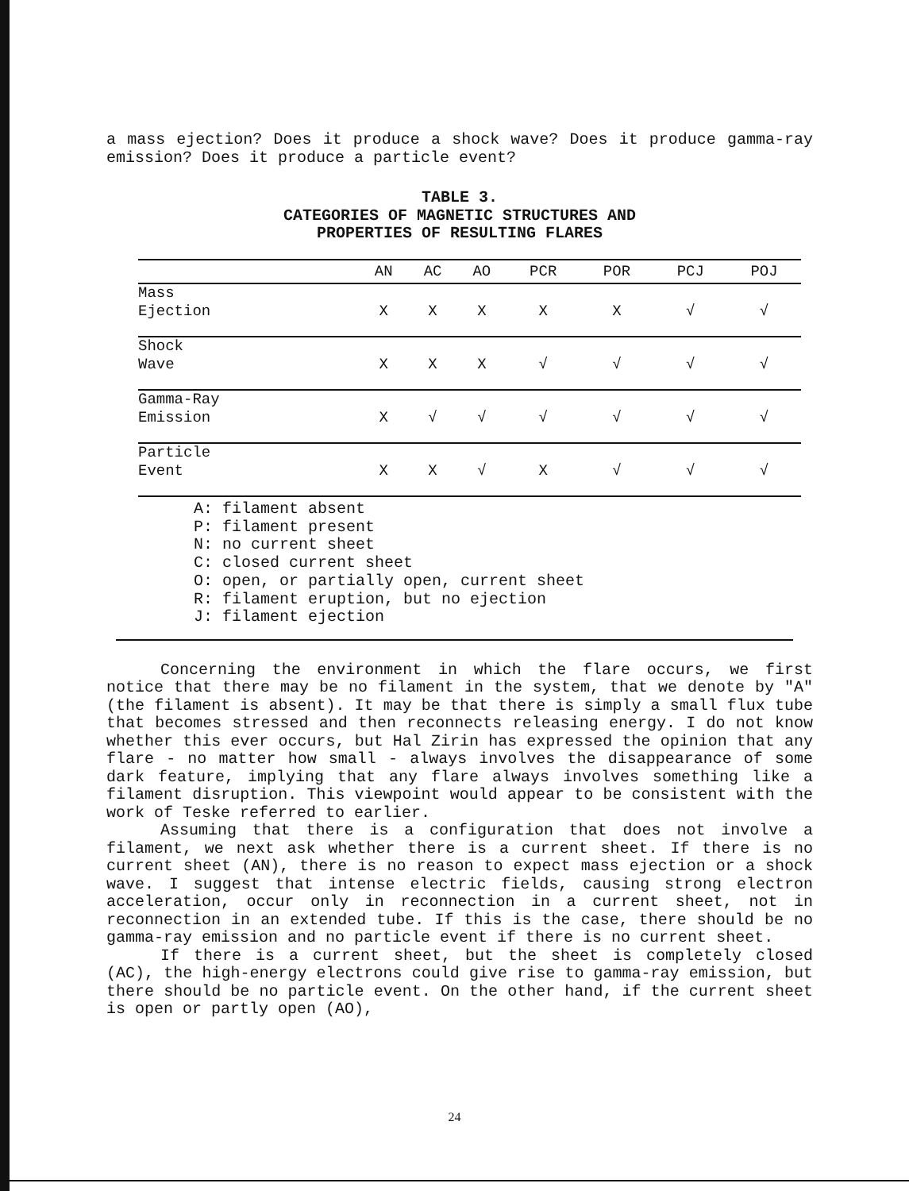a mass ejection? Does it produce a shock wave? Does it produce gamma-ray emission? Does it produce a particle event?
TABLE 3.
CATEGORIES OF MAGNETIC STRUCTURES AND
PROPERTIES OF RESULTING FLARES
| | AN | AC | AO | PCR | POR | PCJ | POJ |
| --- | --- | --- | --- | --- | --- | --- | --- |
| Mass Ejection | X | X | X | X | X | √ | √ |
| Shock Wave | X | X | X | √ | √ | √ | √ |
| Gamma-Ray Emission | X | √ | √ | √ | √ | √ | √ |
| Particle Event | X | X | √ | X | √ | √ | √ |
A: filament absent
P: filament present
N: no current sheet
C: closed current sheet
O: open, or partially open, current sheet
R: filament eruption, but no ejection
J: filament ejection
Concerning the environment in which the flare occurs, we first notice that there may be no filament in the system, that we denote by "A" (the filament is absent). It may be that there is simply a small flux tube that becomes stressed and then reconnects releasing energy. I do not know whether this ever occurs, but Hal Zirin has expressed the opinion that any flare - no matter how small - always involves the disappearance of some dark feature, implying that any flare always involves something like a filament disruption. This viewpoint would appear to be consistent with the work of Teske referred to earlier.
Assuming that there is a configuration that does not involve a filament, we next ask whether there is a current sheet. If there is no current sheet (AN), there is no reason to expect mass ejection or a shock wave. I suggest that intense electric fields, causing strong electron acceleration, occur only in reconnection in a current sheet, not in reconnection in an extended tube. If this is the case, there should be no gamma-ray emission and no particle event if there is no current sheet.
If there is a current sheet, but the sheet is completely closed (AC), the high-energy electrons could give rise to gamma-ray emission, but there should be no particle event. On the other hand, if the current sheet is open or partly open (AO),
24